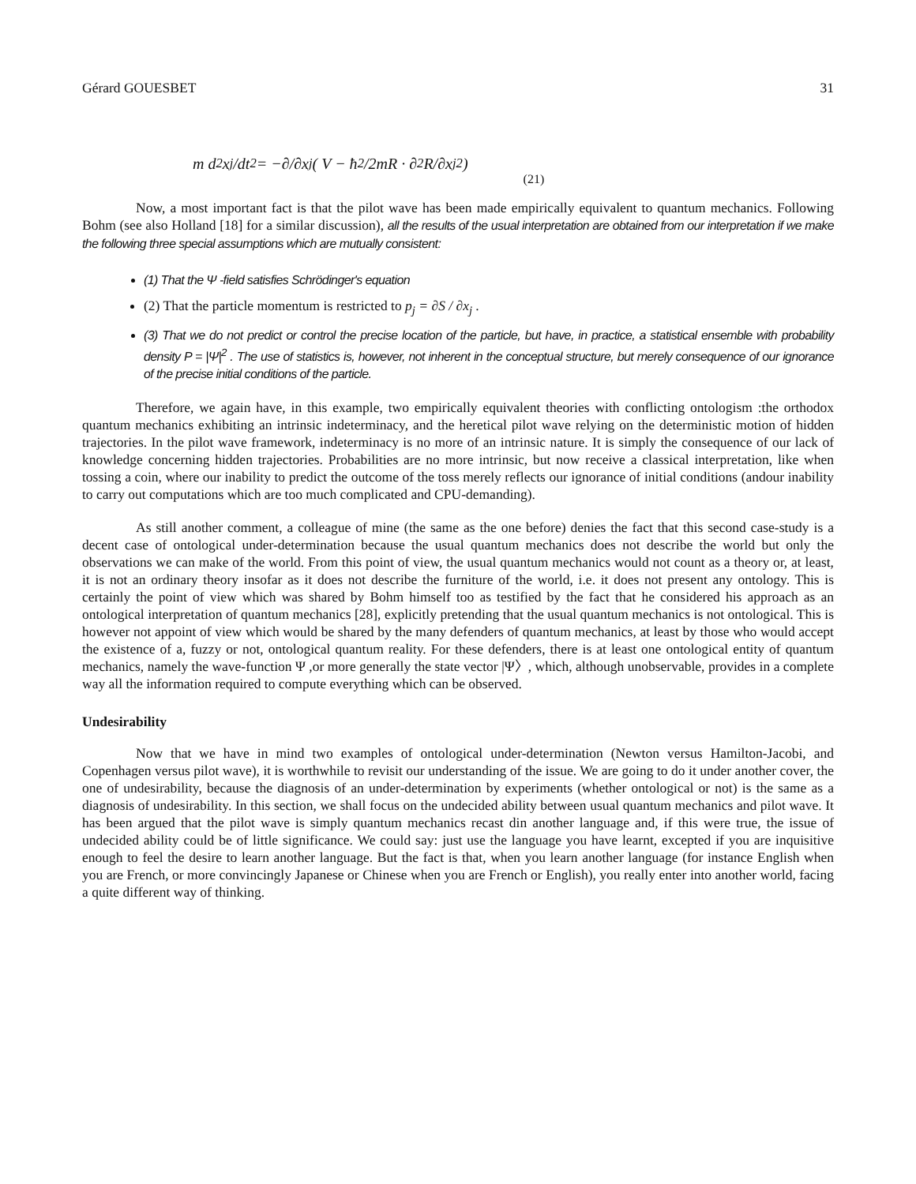Gérard GOUESBET 31
m d<sup>2</sup>x<sub>j</sub>/dt<sup>2</sup> = −∂/∂x<sub>j</sub> ( V − ħ<sup>2</sup>/2mR · ∂<sup>2</sup>R/∂x<sub>j</sub><sup>2</sup> ) (21)
Now, a most important fact is that the pilot wave has been made empirically equivalent to quantum mechanics. Following Bohm (see also Holland [18] for a similar discussion), all the results of the usual interpretation are obtained from our interpretation if we make the following three special assumptions which are mutually consistent:
(1) That the Ψ -field satisfies Schrödinger's equation
(2) That the particle momentum is restricted to p<sub>j</sub> = ∂S / ∂x<sub>j</sub> .
(3) That we do not predict or control the precise location of the particle, but have, in practice, a statistical ensemble with probability density P = |Ψ|<sup>2</sup> . The use of statistics is, however, not inherent in the conceptual structure, but merely consequence of our ignorance of the precise initial conditions of the particle.
Therefore, we again have, in this example, two empirically equivalent theories with conflicting ontologism :the orthodox quantum mechanics exhibiting an intrinsic indeterminacy, and the heretical pilot wave relying on the deterministic motion of hidden trajectories. In the pilot wave framework, indeterminacy is no more of an intrinsic nature. It is simply the consequence of our lack of knowledge concerning hidden trajectories. Probabilities are no more intrinsic, but now receive a classical interpretation, like when tossing a coin, where our inability to predict the outcome of the toss merely reflects our ignorance of initial conditions (andour inability to carry out computations which are too much complicated and CPU-demanding).
As still another comment, a colleague of mine (the same as the one before) denies the fact that this second case-study is a decent case of ontological under-determination because the usual quantum mechanics does not describe the world but only the observations we can make of the world. From this point of view, the usual quantum mechanics would not count as a theory or, at least, it is not an ordinary theory insofar as it does not describe the furniture of the world, i.e. it does not present any ontology. This is certainly the point of view which was shared by Bohm himself too as testified by the fact that he considered his approach as an ontological interpretation of quantum mechanics [28], explicitly pretending that the usual quantum mechanics is not ontological. This is however not appoint of view which would be shared by the many defenders of quantum mechanics, at least by those who would accept the existence of a, fuzzy or not, ontological quantum reality. For these defenders, there is at least one ontological entity of quantum mechanics, namely the wave-function Ψ ,or more generally the state vector |Ψ〉, which, although unobservable, provides in a complete way all the information required to compute everything which can be observed.
Undesirability
Now that we have in mind two examples of ontological under-determination (Newton versus Hamilton-Jacobi, and Copenhagen versus pilot wave), it is worthwhile to revisit our understanding of the issue. We are going to do it under another cover, the one of undesirability, because the diagnosis of an under-determination by experiments (whether ontological or not) is the same as a diagnosis of undesirability. In this section, we shall focus on the undecided ability between usual quantum mechanics and pilot wave. It has been argued that the pilot wave is simply quantum mechanics recast din another language and, if this were true, the issue of undecided ability could be of little significance. We could say: just use the language you have learnt, excepted if you are inquisitive enough to feel the desire to learn another language. But the fact is that, when you learn another language (for instance English when you are French, or more convincingly Japanese or Chinese when you are French or English), you really enter into another world, facing a quite different way of thinking.